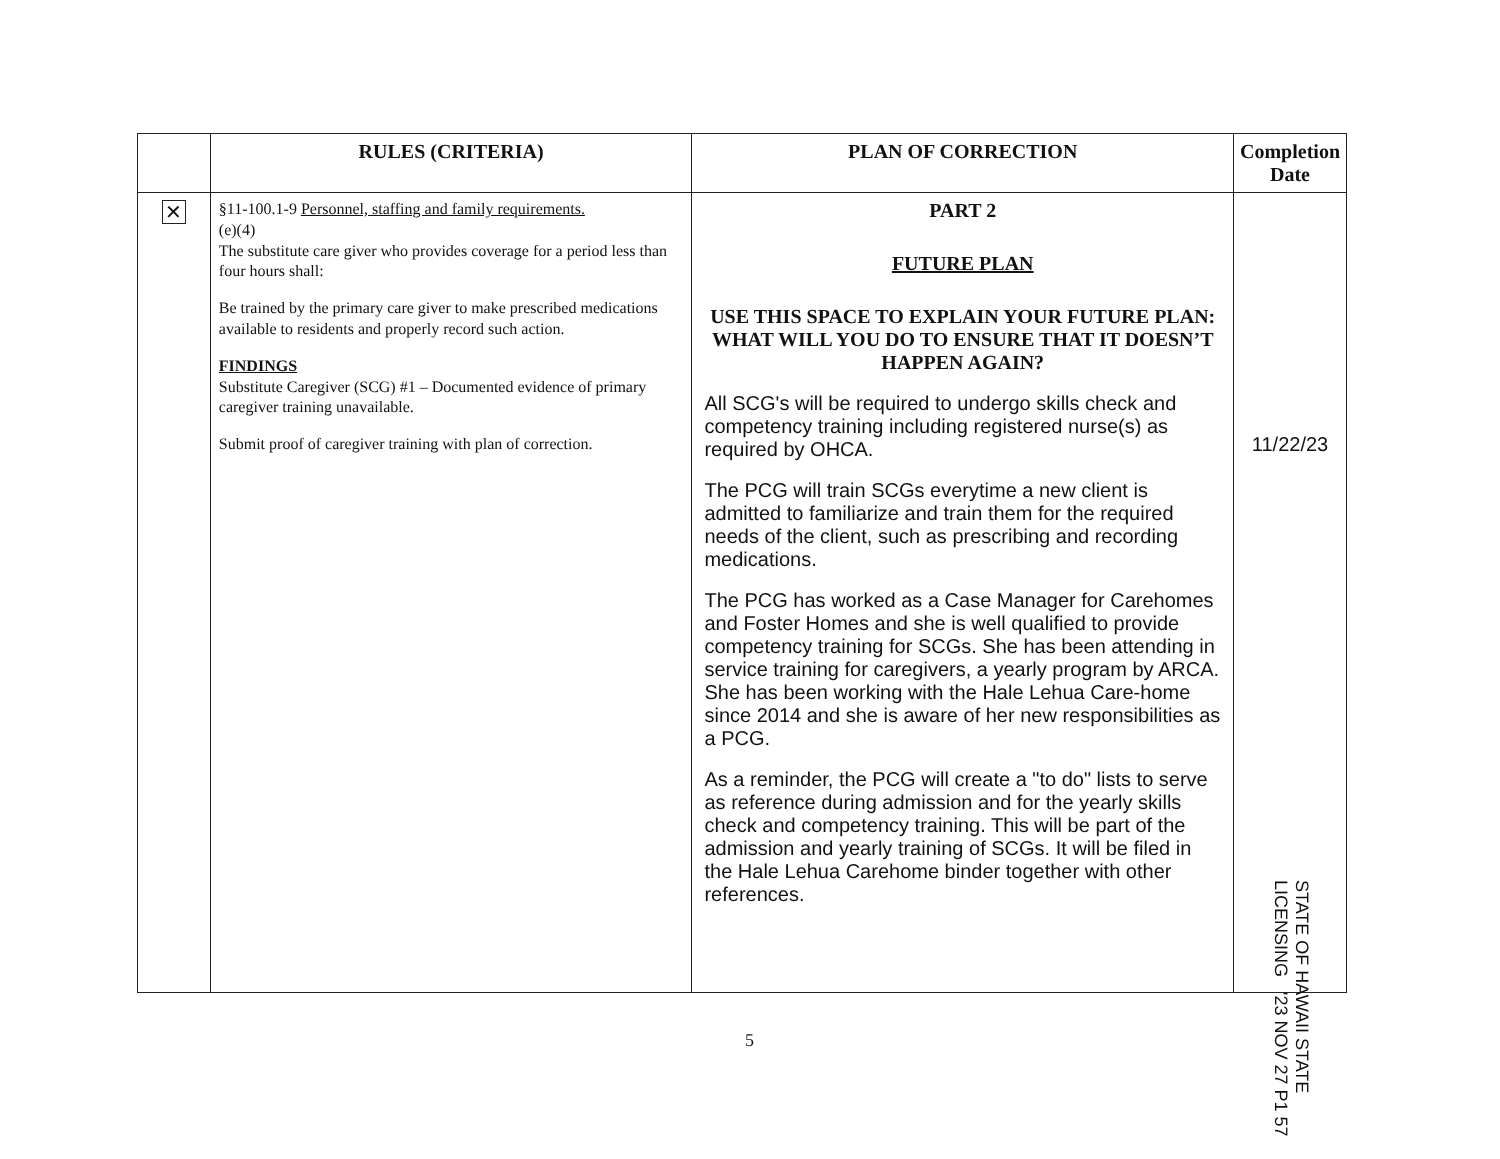| | RULES (CRITERIA) | PLAN OF CORRECTION | Completion Date |
| --- | --- | --- | --- |
| ✕ | §11-100.1-9 Personnel, staffing and family requirements. (e)(4) The substitute care giver who provides coverage for a period less than four hours shall: Be trained by the primary care giver to make prescribed medications available to residents and properly record such action. FINDINGS Substitute Caregiver (SCG) #1 – Documented evidence of primary caregiver training unavailable. Submit proof of caregiver training with plan of correction. | PART 2 FUTURE PLAN USE THIS SPACE TO EXPLAIN YOUR FUTURE PLAN: WHAT WILL YOU DO TO ENSURE THAT IT DOESN’T HAPPEN AGAIN? All SCG's will be required to undergo skills check and competency training including registered nurse(s) as required by OHCA. The PCG will train SCGs everytime a new client is admitted to familiarize and train them for the required needs of the client, such as prescribing and recording medications. The PCG has worked as a Case Manager for Carehomes and Foster Homes and she is well qualified to provide competency training for SCGs. She has been attending in service training for caregivers, a yearly program by ARCA. She has been working with the Hale Lehua Care-home since 2014 and she is aware of her new responsibilities as a PCG. As a reminder, the PCG will create a "to do" lists to serve as reference during admission and for the yearly skills check and competency training. This will be part of the admission and yearly training of SCGs. It will be filed in the Hale Lehua Carehome binder together with other references. | 11/22/23 |
STATE OF HAWAII STATE LICENSING '23 NOV 27 P1 57
5